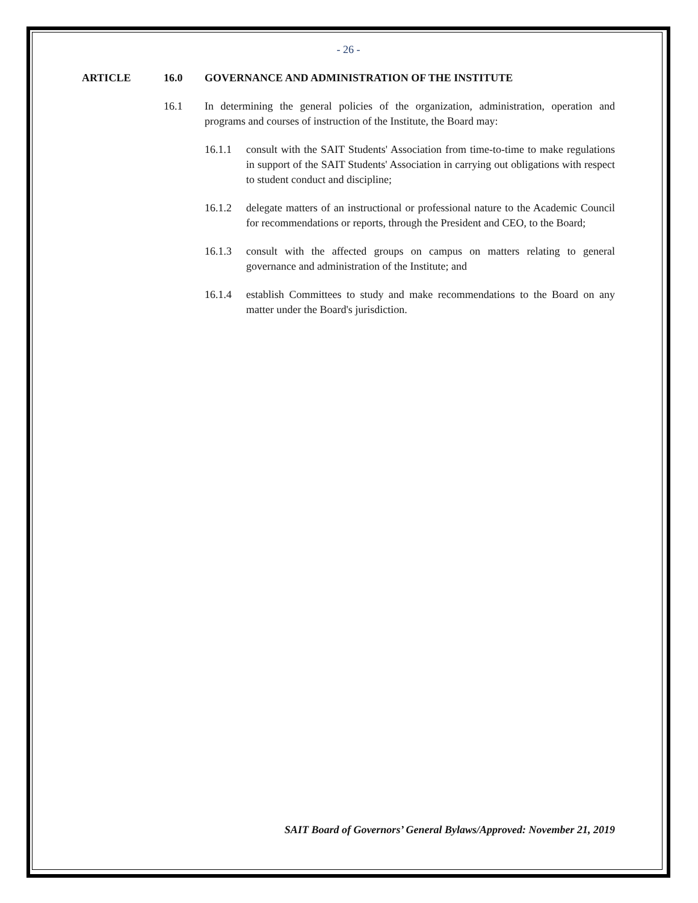- 26 -
ARTICLE 16.0 GOVERNANCE AND ADMINISTRATION OF THE INSTITUTE
16.1 In determining the general policies of the organization, administration, operation and programs and courses of instruction of the Institute, the Board may:
16.1.1 consult with the SAIT Students' Association from time-to-time to make regulations in support of the SAIT Students' Association in carrying out obligations with respect to student conduct and discipline;
16.1.2 delegate matters of an instructional or professional nature to the Academic Council for recommendations or reports, through the President and CEO, to the Board;
16.1.3 consult with the affected groups on campus on matters relating to general governance and administration of the Institute; and
16.1.4 establish Committees to study and make recommendations to the Board on any matter under the Board's jurisdiction.
SAIT Board of Governors’ General Bylaws/Approved: November 21, 2019